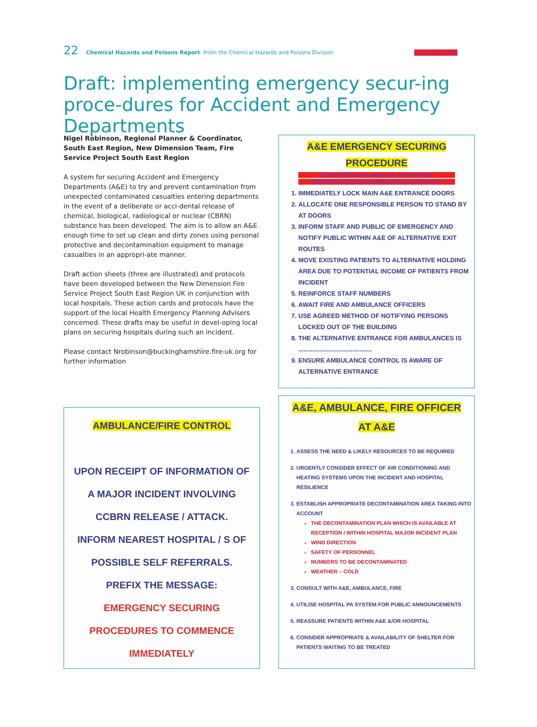22 Chemical Hazards and Poisons Report From the Chemical Hazards and Poisons Division December 2003
Draft: implementing emergency secur-ing proce-dures for Accident and Emergency Departments
Nigel Robinson, Regional Planner & Coordinator, South East Region, New Dimension Team, Fire Service Project South East Region
A system for securing Accident and Emergency Departments (A&E) to try and prevent contamination from unexpected contaminated casualties entering departments in the event of a deliberate or acci-dental release of chemical, biological, radiological or nuclear (CBRN) substance has been developed. The aim is to allow an A&E enough time to set up clean and dirty zones using personal protective and decontamination equipment to manage casualties in an appropri-ate manner.
Draft action sheets (three are illustrated) and protocols have been developed between the New Dimension Fire Service Project South East Region UK in conjunction with local hospitals. These action cards and protocols have the support of the local Health Emergency Planning Advisers concerned. These drafts may be useful in devel-oping local plans on securing hospitals during such an incident.
Please contact Nrobinson@buckinghamshire.fire-uk.org for further information
A&E EMERGENCY SECURING
PROCEDURE
UPON RECEIPT OF MESSAGE "IMPLEMENT
EMERGENCY SECURING PROCEDURE" YOU MUST:
1. IMMEDIATELY LOCK MAIN A&E ENTRANCE DOORS
2. ALLOCATE ONE RESPONSIBLE PERSON TO STAND BY AT DOORS
3. INFORM STAFF AND PUBLIC OF EMERGENCY AND NOTIFY PUBLIC WITHIN A&E OF ALTERNATIVE EXIT ROUTES
4. MOVE EXISTING PATIENTS TO ALTERNATIVE HOLDING AREA DUE TO POTENTIAL INCOME OF PATIENTS FROM INCIDENT
5. REINFORCE STAFF NUMBERS
6. AWAIT FIRE AND AMBULANCE OFFICERS
7. USE AGREED METHOD OF NOTIFYING PERSONS LOCKED OUT OF THE BUILDING
8. THE ALTERNATIVE ENTRANCE FOR AMBULANCES IS ..........................................
9. ENSURE AMBULANCE CONTROL IS AWARE OF ALTERNATIVE ENTRANCE
AMBULANCE/FIRE CONTROL
UPON RECEIPT OF INFORMATION OF
A MAJOR INCIDENT INVOLVING
CCBRN RELEASE / ATTACK.
INFORM NEAREST HOSPITAL / S OF
POSSIBLE SELF REFERRALS.
PREFIX THE MESSAGE:
EMERGENCY SECURING
PROCEDURES TO COMMENCE
IMMEDIATELY
A&E, AMBULANCE, FIRE OFFICER
AT A&E
1. ASSESS THE NEED & LIKELY RESOURCES TO BE REQUIRED
2. URGENTLY CONSIDER EFFECT OF AIR CONDITIONING AND HEATING SYSTEMS UPON THE INCIDENT AND HOSPITAL RESILIENCE
3. ESTABLISH APPROPRIATE DECONTAMINATION AREA TAKING INTO ACCOUNT
THE DECONTAMINATION PLAN WHICH IS AVAILABLE AT RECEPTION / WITHIN HOSPITAL MAJOR INCIDENT PLAN
WIND DIRECTION
SAFETY OF PERSONNEL
NUMBERS TO BE DECONTAMINATED
WEATHER – COLD
3. CONSULT WITH A&E, AMBULANCE, FIRE
4. UTILISE HOSPITAL PA SYSTEM FOR PUBLIC ANNOUNCEMENTS
5. REASSURE PATIENTS WITHIN A&E &/OR HOSPITAL
6. CONSIDER APPROPRIATE & AVAILABILITY OF SHELTER FOR PATIENTS WAITING TO BE TREATED